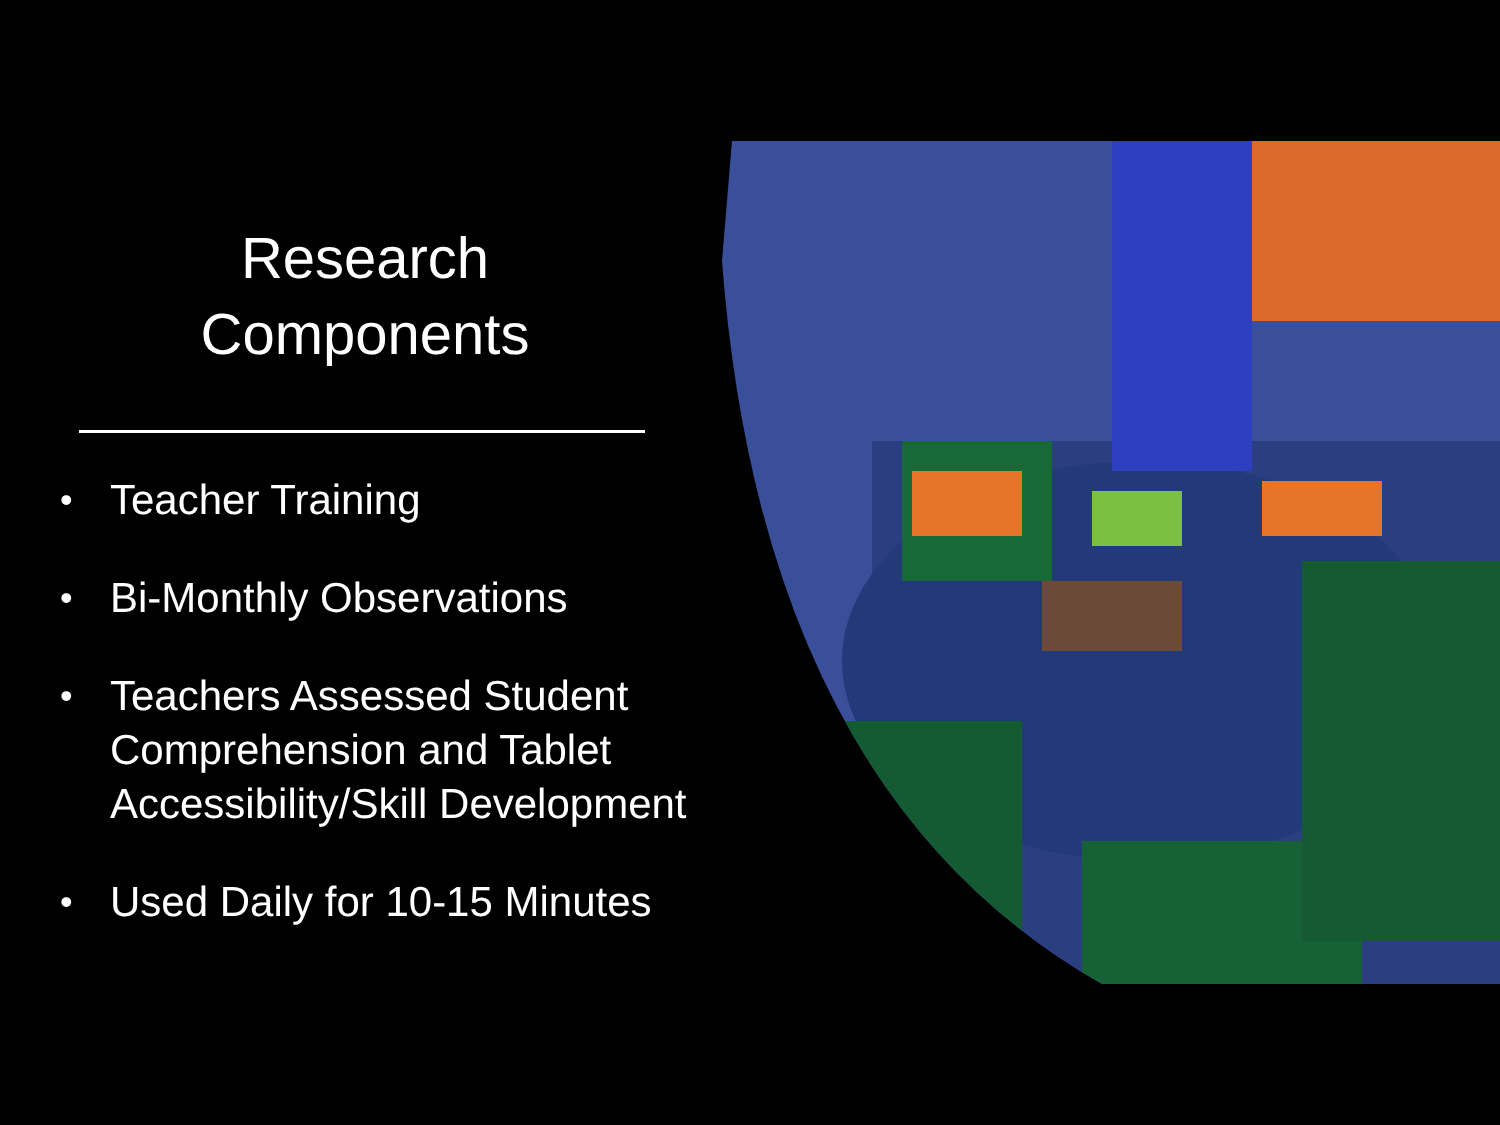Research
Components
• Teacher Training
• Bi-Monthly Observations
• Teachers Assessed Student Comprehension and Tablet Accessibility/Skill Development
• Used Daily for 10-15 Minutes